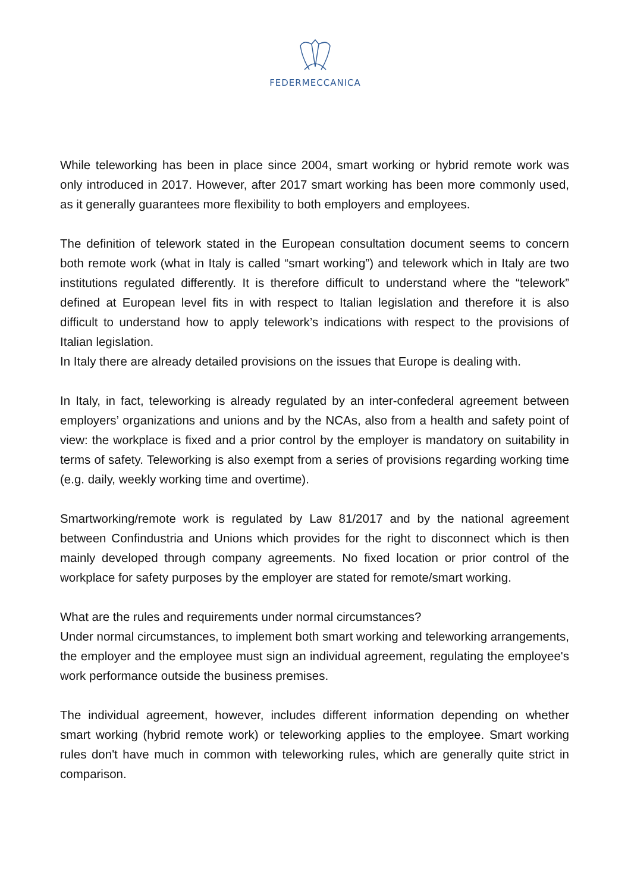FEDERMECCANICA
While teleworking has been in place since 2004, smart working or hybrid remote work was only introduced in 2017. However, after 2017 smart working has been more commonly used, as it generally guarantees more flexibility to both employers and employees.
The definition of telework stated in the European consultation document seems to concern both remote work (what in Italy is called “smart working”) and telework which in Italy are two institutions regulated differently. It is therefore difficult to understand where the “telework” defined at European level fits in with respect to Italian legislation and therefore it is also difficult to understand how to apply telework’s indications with respect to the provisions of Italian legislation.
In Italy there are already detailed provisions on the issues that Europe is dealing with.
In Italy, in fact, teleworking is already regulated by an inter-confederal agreement between employers’ organizations and unions and by the NCAs, also from a health and safety point of view: the workplace is fixed and a prior control by the employer is mandatory on suitability in terms of safety. Teleworking is also exempt from a series of provisions regarding working time (e.g. daily, weekly working time and overtime).
Smartworking/remote work is regulated by Law 81/2017 and by the national agreement between Confindustria and Unions which provides for the right to disconnect which is then mainly developed through company agreements. No fixed location or prior control of the workplace for safety purposes by the employer are stated for remote/smart working.
What are the rules and requirements under normal circumstances?
Under normal circumstances, to implement both smart working and teleworking arrangements, the employer and the employee must sign an individual agreement, regulating the employee's work performance outside the business premises.
The individual agreement, however, includes different information depending on whether smart working (hybrid remote work) or teleworking applies to the employee. Smart working rules don't have much in common with teleworking rules, which are generally quite strict in comparison.